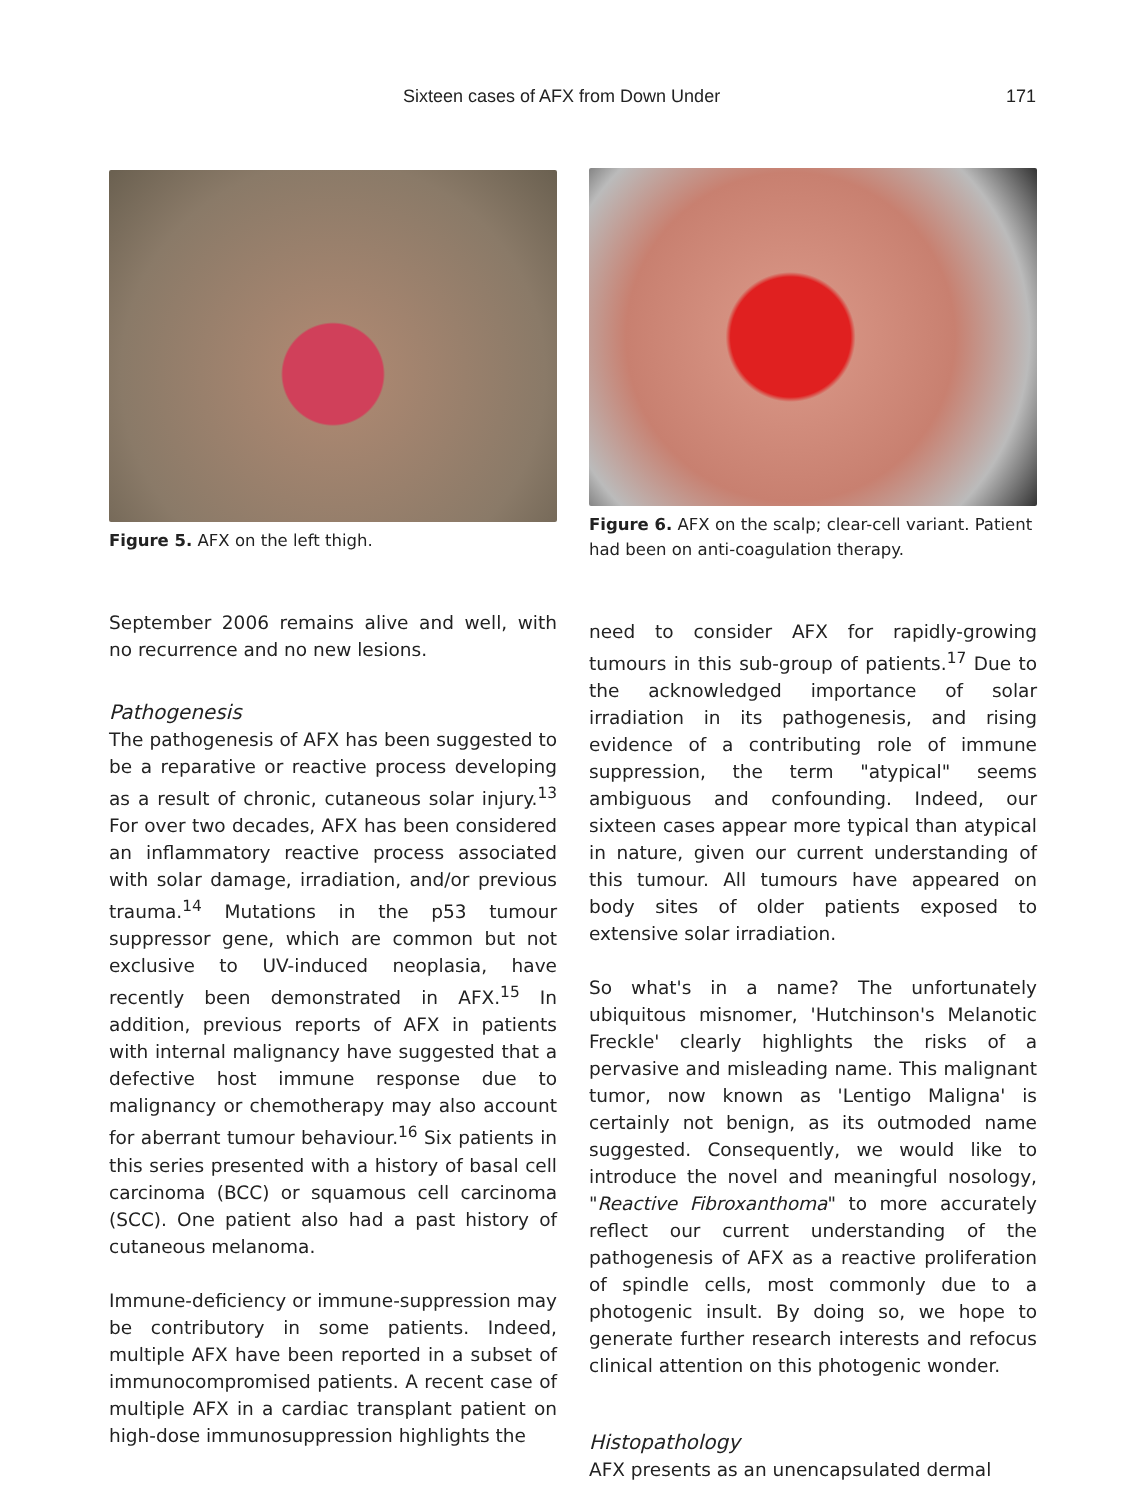Sixteen cases of AFX from Down Under 171
Figure 5. AFX on the left thigh.
September 2006 remains alive and well, with no recurrence and no new lesions.
Pathogenesis
The pathogenesis of AFX has been suggested to be a reparative or reactive process developing as a result of chronic, cutaneous solar injury.<sup>13</sup> For over two decades, AFX has been considered an inflammatory reactive process associated with solar damage, irradiation, and/or previous trauma.<sup>14</sup> Mutations in the p53 tumour suppressor gene, which are common but not exclusive to UV-induced neoplasia, have recently been demonstrated in AFX.<sup>15</sup> In addition, previous reports of AFX in patients with internal malignancy have suggested that a defective host immune response due to malignancy or chemotherapy may also account for aberrant tumour behaviour.<sup>16</sup> Six patients in this series presented with a history of basal cell carcinoma (BCC) or squamous cell carcinoma (SCC). One patient also had a past history of cutaneous melanoma.
Immune-deficiency or immune-suppression may be contributory in some patients. Indeed, multiple AFX have been reported in a subset of immunocompromised patients. A recent case of multiple AFX in a cardiac transplant patient on high-dose immunosuppression highlights the
Figure 6. AFX on the scalp; clear-cell variant. Patient had been on anti-coagulation therapy.
need to consider AFX for rapidly-growing tumours in this sub-group of patients.<sup>17</sup> Due to the acknowledged importance of solar irradiation in its pathogenesis, and rising evidence of a contributing role of immune suppression, the term "atypical" seems ambiguous and confounding. Indeed, our sixteen cases appear more typical than atypical in nature, given our current understanding of this tumour. All tumours have appeared on body sites of older patients exposed to extensive solar irradiation.
So what's in a name? The unfortunately ubiquitous misnomer, 'Hutchinson's Melanotic Freckle' clearly highlights the risks of a pervasive and misleading name. This malignant tumor, now known as 'Lentigo Maligna' is certainly not benign, as its outmoded name suggested. Consequently, we would like to introduce the novel and meaningful nosology, "Reactive Fibroxanthoma" to more accurately reflect our current understanding of the pathogenesis of AFX as a reactive proliferation of spindle cells, most commonly due to a photogenic insult. By doing so, we hope to generate further research interests and refocus clinical attention on this photogenic wonder.
Histopathology
AFX presents as an unencapsulated dermal